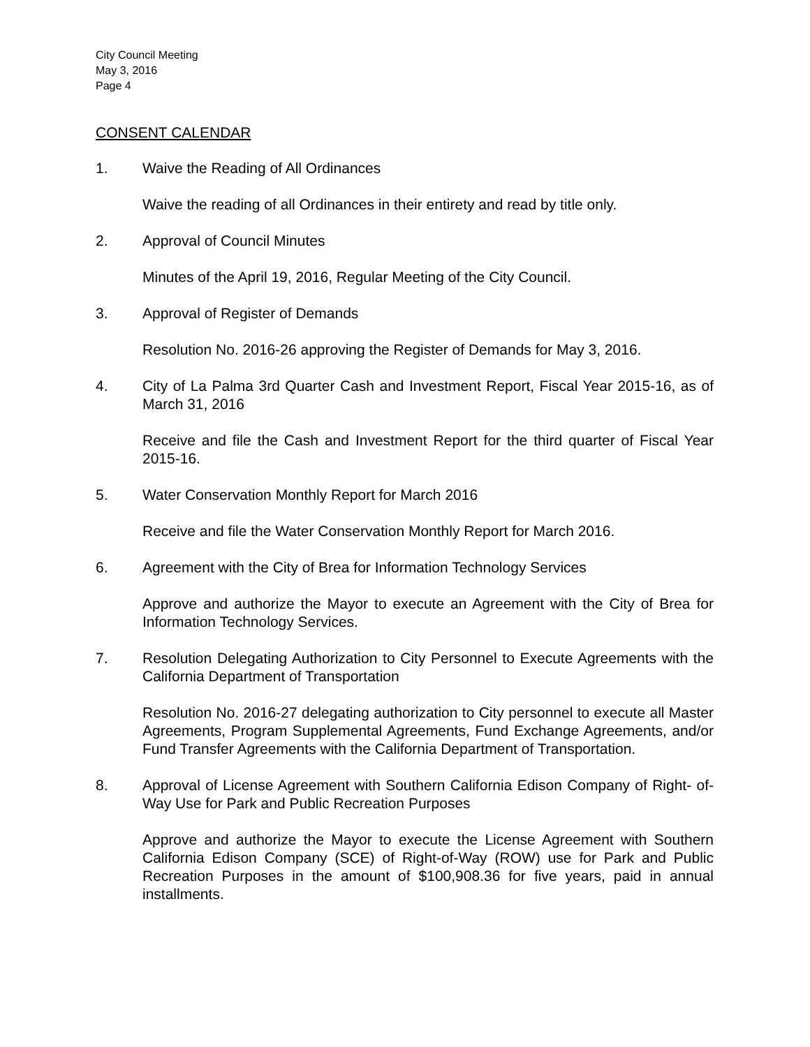City Council Meeting
May 3, 2016
Page 4
CONSENT CALENDAR
1. Waive the Reading of All Ordinances
Waive the reading of all Ordinances in their entirety and read by title only.
2. Approval of Council Minutes
Minutes of the April 19, 2016, Regular Meeting of the City Council.
3. Approval of Register of Demands
Resolution No. 2016-26 approving the Register of Demands for May 3, 2016.
4. City of La Palma 3rd Quarter Cash and Investment Report, Fiscal Year 2015-16, as of March 31, 2016
Receive and file the Cash and Investment Report for the third quarter of Fiscal Year 2015-16.
5. Water Conservation Monthly Report for March 2016
Receive and file the Water Conservation Monthly Report for March 2016.
6. Agreement with the City of Brea for Information Technology Services
Approve and authorize the Mayor to execute an Agreement with the City of Brea for Information Technology Services.
7. Resolution Delegating Authorization to City Personnel to Execute Agreements with the California Department of Transportation
Resolution No. 2016-27 delegating authorization to City personnel to execute all Master Agreements, Program Supplemental Agreements, Fund Exchange Agreements, and/or Fund Transfer Agreements with the California Department of Transportation.
8. Approval of License Agreement with Southern California Edison Company of Right- of-Way Use for Park and Public Recreation Purposes
Approve and authorize the Mayor to execute the License Agreement with Southern California Edison Company (SCE) of Right-of-Way (ROW) use for Park and Public Recreation Purposes in the amount of $100,908.36 for five years, paid in annual installments.